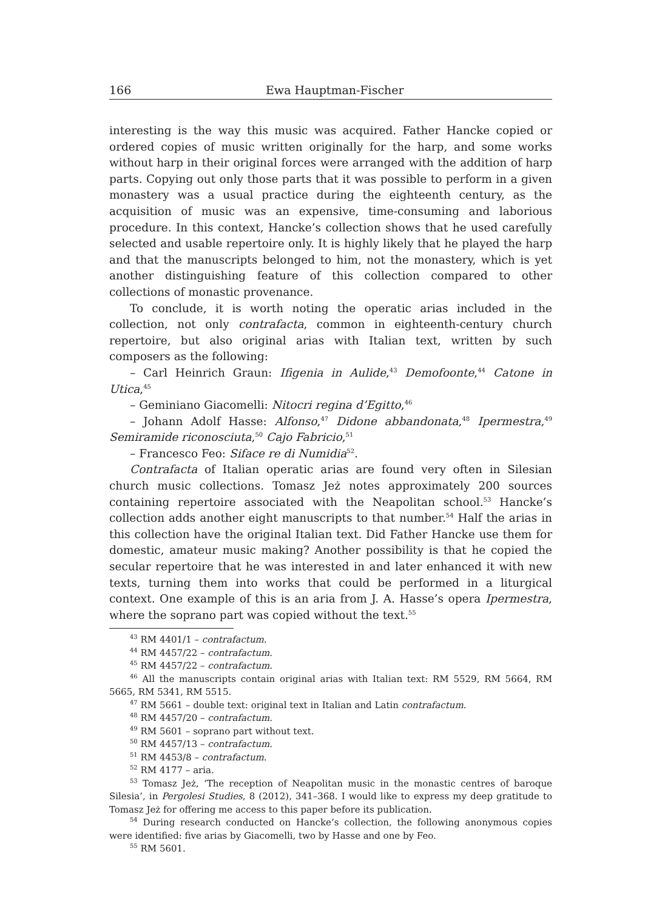166 Ewa Hauptman-Fischer
interesting is the way this music was acquired. Father Hancke copied or ordered copies of music written originally for the harp, and some works without harp in their original forces were arranged with the addition of harp parts. Copying out only those parts that it was possible to perform in a given monastery was a usual practice during the eighteenth century, as the acquisition of music was an expensive, time-consuming and laborious procedure. In this context, Hancke’s collection shows that he used carefully selected and usable repertoire only. It is highly likely that he played the harp and that the manuscripts belonged to him, not the monastery, which is yet another distinguishing feature of this collection compared to other collections of monastic provenance.
To conclude, it is worth noting the operatic arias included in the collection, not only contrafacta, common in eighteenth-century church repertoire, but also original arias with Italian text, written by such composers as the following:
– Carl Heinrich Graun: Ifigenia in Aulide,<sup>43</sup> Demofoonte,<sup>44</sup> Catone in Utica,<sup>45</sup>
– Geminiano Giacomelli: Nitocri regina d’Egitto,<sup>46</sup>
– Johann Adolf Hasse: Alfonso,<sup>47</sup> Didone abbandonata,<sup>48</sup> Ipermestra,<sup>49</sup> Semiramide riconosciuta,<sup>50</sup> Cajo Fabricio,<sup>51</sup>
– Francesco Feo: Siface re di Numidia<sup>52</sup>.
Contrafacta of Italian operatic arias are found very often in Silesian church music collections. Tomasz Jeż notes approximately 200 sources containing repertoire associated with the Neapolitan school.<sup>53</sup> Hancke’s collection adds another eight manuscripts to that number.<sup>54</sup> Half the arias in this collection have the original Italian text. Did Father Hancke use them for domestic, amateur music making? Another possibility is that he copied the secular repertoire that he was interested in and later enhanced it with new texts, turning them into works that could be performed in a liturgical context. One example of this is an aria from J. A. Hasse’s opera Ipermestra, where the soprano part was copied without the text.<sup>55</sup>
<sup>43</sup> RM 4401/1 – contrafactum.
<sup>44</sup> RM 4457/22 – contrafactum.
<sup>45</sup> RM 4457/22 – contrafactum.
<sup>46</sup> All the manuscripts contain original arias with Italian text: RM 5529, RM 5664, RM 5665, RM 5341, RM 5515.
<sup>47</sup> RM 5661 – double text: original text in Italian and Latin contrafactum.
<sup>48</sup> RM 4457/20 – contrafactum.
<sup>49</sup> RM 5601 – soprano part without text.
<sup>50</sup> RM 4457/13 – contrafactum.
<sup>51</sup> RM 4453/8 – contrafactum.
<sup>52</sup> RM 4177 – aria.
<sup>53</sup> Tomasz Jeż, ‘The reception of Neapolitan music in the monastic centres of baroque Silesia’, in Pergolesi Studies, 8 (2012), 341–368. I would like to express my deep gratitude to Tomasz Jeż for offering me access to this paper before its publication.
<sup>54</sup> During research conducted on Hancke’s collection, the following anonymous copies were identified: five arias by Giacomelli, two by Hasse and one by Feo.
<sup>55</sup> RM 5601.